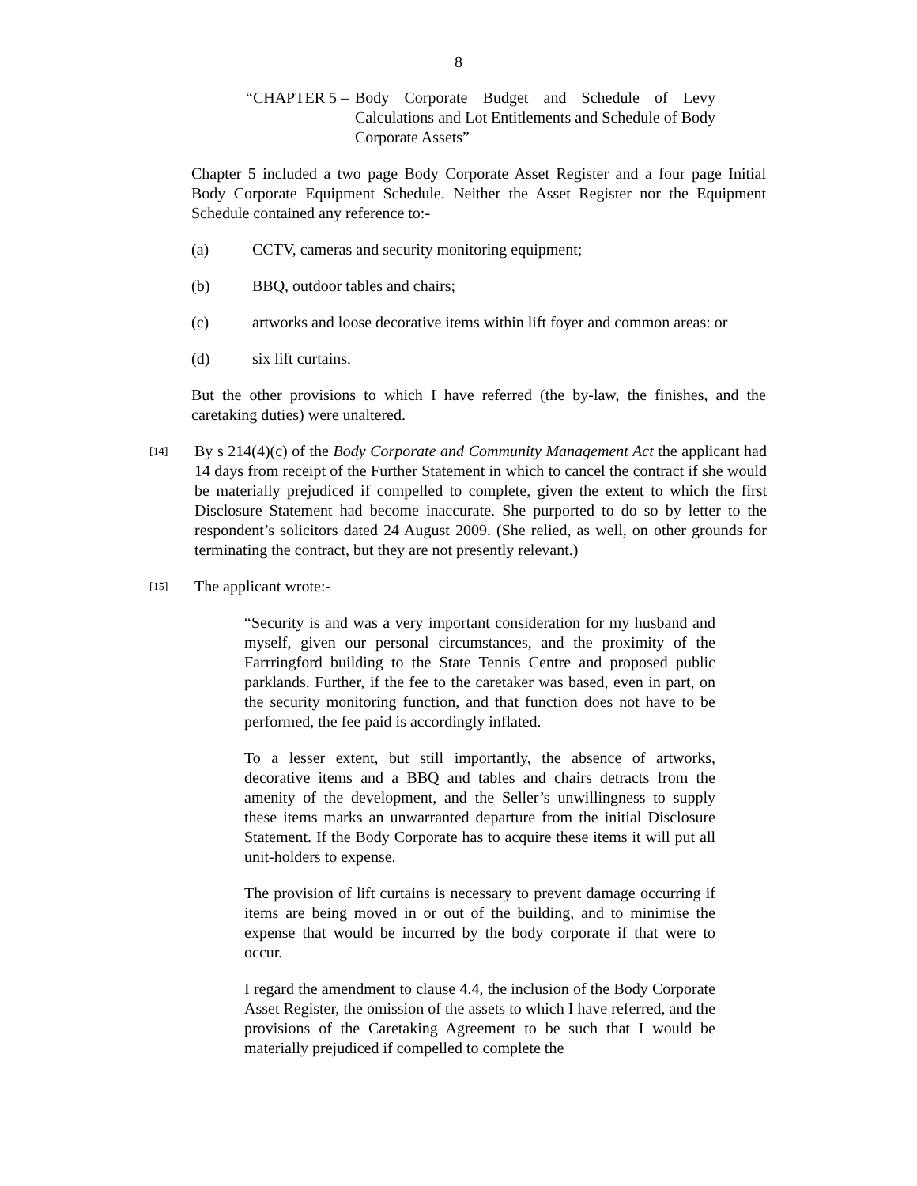8
“CHAPTER 5 – Body Corporate Budget and Schedule of Levy Calculations and Lot Entitlements and Schedule of Body Corporate Assets”
Chapter 5 included a two page Body Corporate Asset Register and a four page Initial Body Corporate Equipment Schedule. Neither the Asset Register nor the Equipment Schedule contained any reference to:-
(a) CCTV, cameras and security monitoring equipment;
(b) BBQ, outdoor tables and chairs;
(c) artworks and loose decorative items within lift foyer and common areas: or
(d) six lift curtains.
But the other provisions to which I have referred (the by-law, the finishes, and the caretaking duties) were unaltered.
[14] By s 214(4)(c) of the Body Corporate and Community Management Act the applicant had 14 days from receipt of the Further Statement in which to cancel the contract if she would be materially prejudiced if compelled to complete, given the extent to which the first Disclosure Statement had become inaccurate. She purported to do so by letter to the respondent’s solicitors dated 24 August 2009. (She relied, as well, on other grounds for terminating the contract, but they are not presently relevant.)
[15] The applicant wrote:-
“Security is and was a very important consideration for my husband and myself, given our personal circumstances, and the proximity of the Farrringford building to the State Tennis Centre and proposed public parklands. Further, if the fee to the caretaker was based, even in part, on the security monitoring function, and that function does not have to be performed, the fee paid is accordingly inflated.
To a lesser extent, but still importantly, the absence of artworks, decorative items and a BBQ and tables and chairs detracts from the amenity of the development, and the Seller’s unwillingness to supply these items marks an unwarranted departure from the initial Disclosure Statement. If the Body Corporate has to acquire these items it will put all unit-holders to expense.
The provision of lift curtains is necessary to prevent damage occurring if items are being moved in or out of the building, and to minimise the expense that would be incurred by the body corporate if that were to occur.
I regard the amendment to clause 4.4, the inclusion of the Body Corporate Asset Register, the omission of the assets to which I have referred, and the provisions of the Caretaking Agreement to be such that I would be materially prejudiced if compelled to complete the